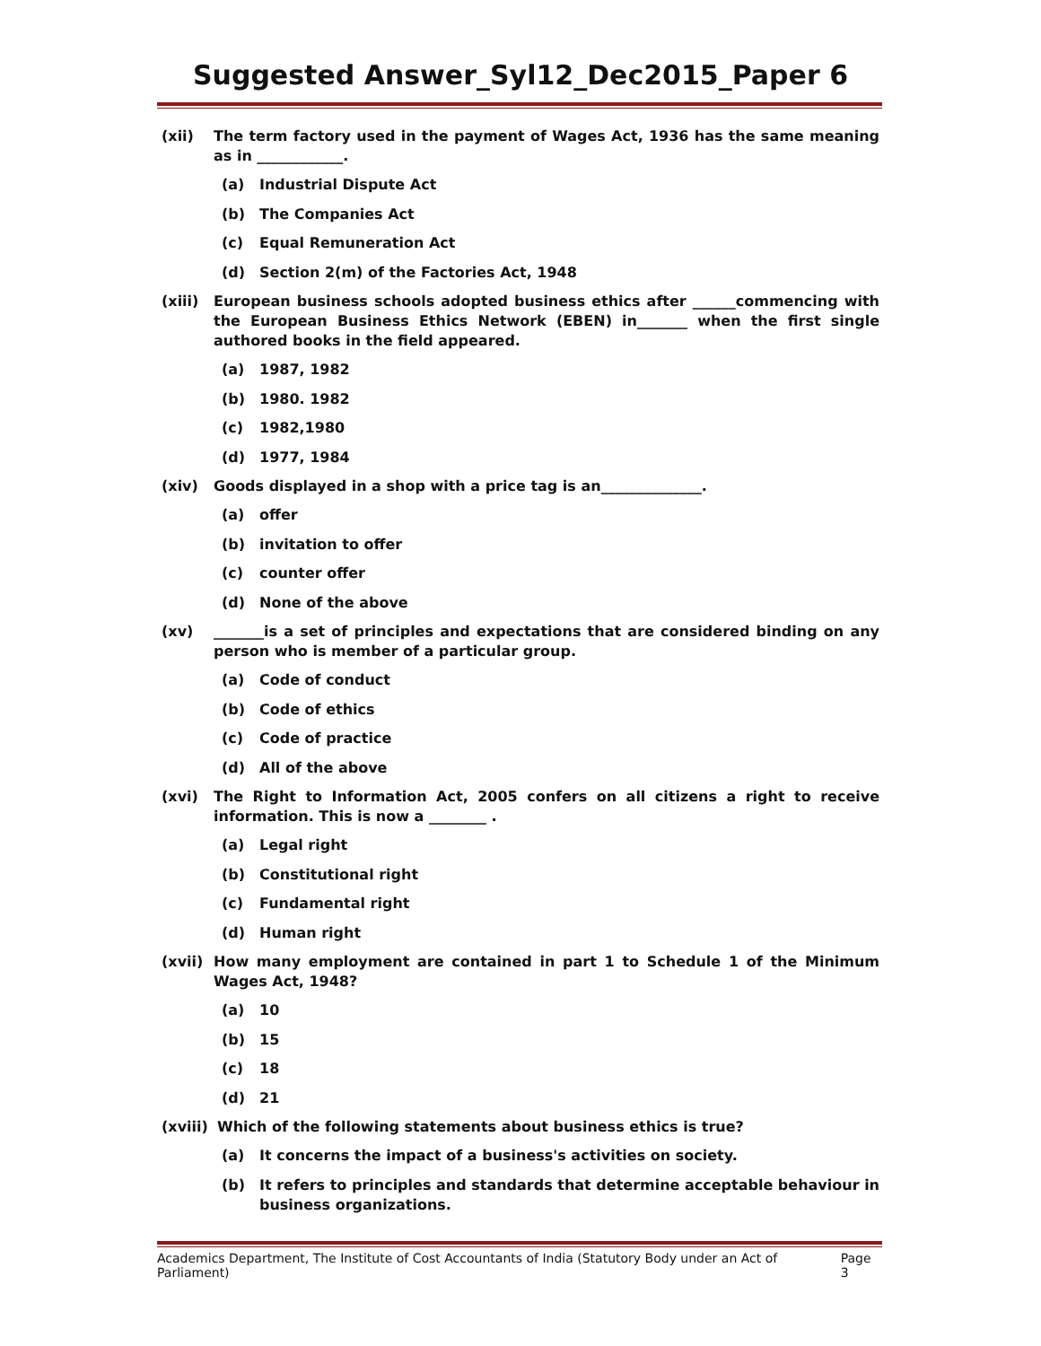Suggested Answer_Syl12_Dec2015_Paper 6
(xii) The term factory used in the payment of Wages Act, 1936 has the same meaning as in ____________.
(a) Industrial Dispute Act
(b) The Companies Act
(c) Equal Remuneration Act
(d) Section 2(m) of the Factories Act, 1948
(xiii) European business schools adopted business ethics after ______commencing with the European Business Ethics Network (EBEN) in_______ when the first single authored books in the field appeared.
(a) 1987, 1982
(b) 1980. 1982
(c) 1982,1980
(d) 1977, 1984
(xiv) Goods displayed in a shop with a price tag is an______________.
(a) offer
(b) invitation to offer
(c) counter offer
(d) None of the above
(xv) _______is a set of principles and expectations that are considered binding on any person who is member of a particular group.
(a) Code of conduct
(b) Code of ethics
(c) Code of practice
(d) All of the above
(xvi) The Right to Information Act, 2005 confers on all citizens a right to receive information. This is now a ________ .
(a) Legal right
(b) Constitutional right
(c) Fundamental right
(d) Human right
(xvii) How many employment are contained in part 1 to Schedule 1 of the Minimum Wages Act, 1948?
(a) 10
(b) 15
(c) 18
(d) 21
(xviii)
Which of the following statements about business ethics is true?
(a) It concerns the impact of a business's activities on society.
(b) It refers to principles and standards that determine acceptable behaviour in business organizations.
Academics Department, The Institute of Cost Accountants of India (Statutory Body under an Act of Parliament) Page 3